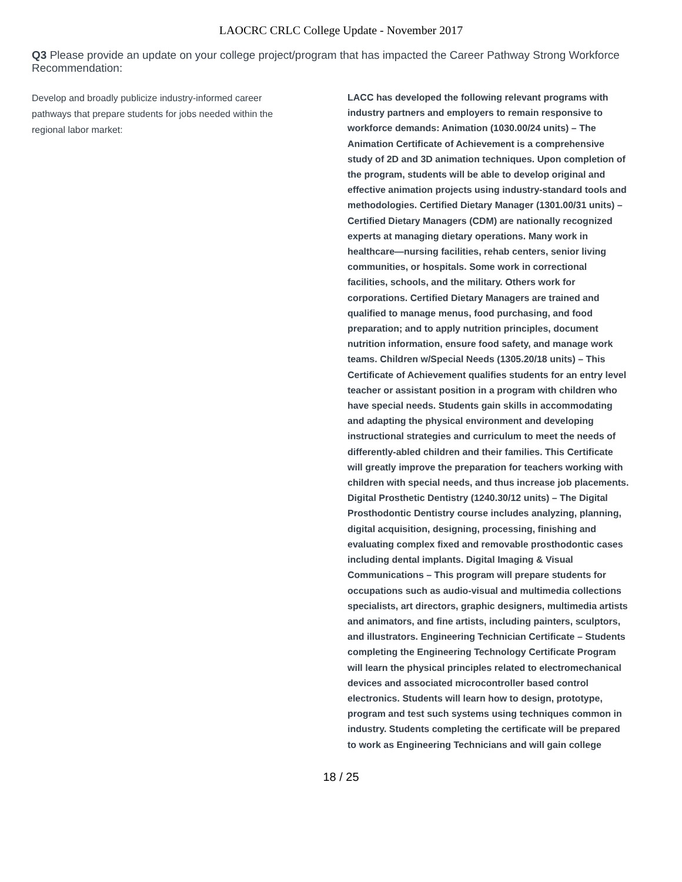LAOCRC CRLC College Update - November 2017
Q3 Please provide an update on your college project/program that has impacted the Career Pathway Strong Workforce Recommendation:
Develop and broadly publicize industry-informed career pathways that prepare students for jobs needed within the regional labor market:
LACC has developed the following relevant programs with industry partners and employers to remain responsive to workforce demands: Animation (1030.00/24 units) – The Animation Certificate of Achievement is a comprehensive study of 2D and 3D animation techniques. Upon completion of the program, students will be able to develop original and effective animation projects using industry-standard tools and methodologies. Certified Dietary Manager (1301.00/31 units) – Certified Dietary Managers (CDM) are nationally recognized experts at managing dietary operations. Many work in healthcare—nursing facilities, rehab centers, senior living communities, or hospitals. Some work in correctional facilities, schools, and the military. Others work for corporations. Certified Dietary Managers are trained and qualified to manage menus, food purchasing, and food preparation; and to apply nutrition principles, document nutrition information, ensure food safety, and manage work teams. Children w/Special Needs (1305.20/18 units) – This Certificate of Achievement qualifies students for an entry level teacher or assistant position in a program with children who have special needs. Students gain skills in accommodating and adapting the physical environment and developing instructional strategies and curriculum to meet the needs of differently-abled children and their families. This Certificate will greatly improve the preparation for teachers working with children with special needs, and thus increase job placements. Digital Prosthetic Dentistry (1240.30/12 units) – The Digital Prosthodontic Dentistry course includes analyzing, planning, digital acquisition, designing, processing, finishing and evaluating complex fixed and removable prosthodontic cases including dental implants. Digital Imaging & Visual Communications – This program will prepare students for occupations such as audio-visual and multimedia collections specialists, art directors, graphic designers, multimedia artists and animators, and fine artists, including painters, sculptors, and illustrators. Engineering Technician Certificate – Students completing the Engineering Technology Certificate Program will learn the physical principles related to electromechanical devices and associated microcontroller based control electronics. Students will learn how to design, prototype, program and test such systems using techniques common in industry. Students completing the certificate will be prepared to work as Engineering Technicians and will gain college
18 / 25